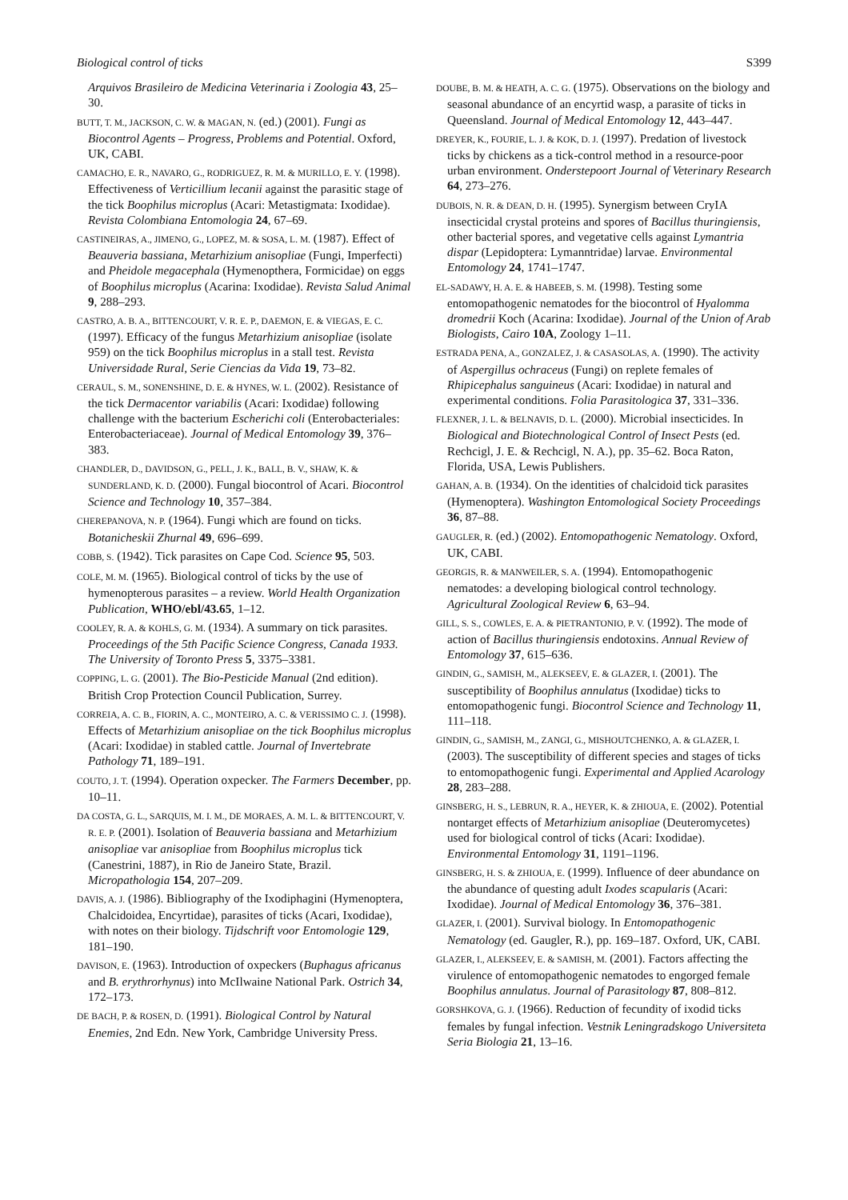Biological control of ticks S399
Arquivos Brasileiro de Medicina Veterinaria i Zoologia 43, 25–30.
BUTT, T. M., JACKSON, C. W. & MAGAN, N. (ed.) (2001). Fungi as Biocontrol Agents – Progress, Problems and Potential. Oxford, UK, CABI.
CAMACHO, E. R., NAVARO, G., RODRIGUEZ, R. M. & MURILLO, E. Y. (1998). Effectiveness of Verticillium lecanii against the parasitic stage of the tick Boophilus microplus (Acari: Metastigmata: Ixodidae). Revista Colombiana Entomologia 24, 67–69.
CASTINEIRAS, A., JIMENO, G., LOPEZ, M. & SOSA, L. M. (1987). Effect of Beauveria bassiana, Metarhizium anisopliae (Fungi, Imperfecti) and Pheidole megacephala (Hymenopthera, Formicidae) on eggs of Boophilus microplus (Acarina: Ixodidae). Revista Salud Animal 9, 288–293.
CASTRO, A. B. A., BITTENCOURT, V. R. E. P., DAEMON, E. & VIEGAS, E. C. (1997). Efficacy of the fungus Metarhizium anisopliae (isolate 959) on the tick Boophilus microplus in a stall test. Revista Universidade Rural, Serie Ciencias da Vida 19, 73–82.
CERAUL, S. M., SONENSHINE, D. E. & HYNES, W. L. (2002). Resistance of the tick Dermacentor variabilis (Acari: Ixodidae) following challenge with the bacterium Escherichi coli (Enterobacteriales: Enterobacteriaceae). Journal of Medical Entomology 39, 376–383.
CHANDLER, D., DAVIDSON, G., PELL, J. K., BALL, B. V., SHAW, K. & SUNDERLAND, K. D. (2000). Fungal biocontrol of Acari. Biocontrol Science and Technology 10, 357–384.
CHEREPANOVA, N. P. (1964). Fungi which are found on ticks. Botanicheskii Zhurnal 49, 696–699.
COBB, S. (1942). Tick parasites on Cape Cod. Science 95, 503.
COLE, M. M. (1965). Biological control of ticks by the use of hymenopterous parasites – a review. World Health Organization Publication, WHO/ebl/43.65, 1–12.
COOLEY, R. A. & KOHLS, G. M. (1934). A summary on tick parasites. Proceedings of the 5th Pacific Science Congress, Canada 1933. The University of Toronto Press 5, 3375–3381.
COPPING, L. G. (2001). The Bio-Pesticide Manual (2nd edition). British Crop Protection Council Publication, Surrey.
CORREIA, A. C. B., FIORIN, A. C., MONTEIRO, A. C. & VERISSIMO C. J. (1998). Effects of Metarhizium anisopliae on the tick Boophilus microplus (Acari: Ixodidae) in stabled cattle. Journal of Invertebrate Pathology 71, 189–191.
COUTO, J. T. (1994). Operation oxpecker. The Farmers December, pp. 10–11.
DA COSTA, G. L., SARQUIS, M. I. M., DE MORAES, A. M. L. & BITTENCOURT, V. R. E. P. (2001). Isolation of Beauveria bassiana and Metarhizium anisopliae var anisopliae from Boophilus microplus tick (Canestrini, 1887), in Rio de Janeiro State, Brazil. Micropathologia 154, 207–209.
DAVIS, A. J. (1986). Bibliography of the Ixodiphagini (Hymenoptera, Chalcidoidea, Encyrtidae), parasites of ticks (Acari, Ixodidae), with notes on their biology. Tijdschrift voor Entomologie 129, 181–190.
DAVISON, E. (1963). Introduction of oxpeckers (Buphagus africanus and B. erythrorhynus) into McIlwaine National Park. Ostrich 34, 172–173.
DE BACH, P. & ROSEN, D. (1991). Biological Control by Natural Enemies, 2nd Edn. New York, Cambridge University Press.
DOUBE, B. M. & HEATH, A. C. G. (1975). Observations on the biology and seasonal abundance of an encyrtid wasp, a parasite of ticks in Queensland. Journal of Medical Entomology 12, 443–447.
DREYER, K., FOURIE, L. J. & KOK, D. J. (1997). Predation of livestock ticks by chickens as a tick-control method in a resource-poor urban environment. Onderstepoort Journal of Veterinary Research 64, 273–276.
DUBOIS, N. R. & DEAN, D. H. (1995). Synergism between CryIA insecticidal crystal proteins and spores of Bacillus thuringiensis, other bacterial spores, and vegetative cells against Lymantria dispar (Lepidoptera: Lymanntridae) larvae. Environmental Entomology 24, 1741–1747.
EL-SADAWY, H. A. E. & HABEEB, S. M. (1998). Testing some entomopathogenic nematodes for the biocontrol of Hyalomma dromedrii Koch (Acarina: Ixodidae). Journal of the Union of Arab Biologists, Cairo 10A, Zoology 1–11.
ESTRADA PENA, A., GONZALEZ, J. & CASASOLAS, A. (1990). The activity of Aspergillus ochraceus (Fungi) on replete females of Rhipicephalus sanguineus (Acari: Ixodidae) in natural and experimental conditions. Folia Parasitologica 37, 331–336.
FLEXNER, J. L. & BELNAVIS, D. L. (2000). Microbial insecticides. In Biological and Biotechnological Control of Insect Pests (ed. Rechcigl, J. E. & Rechcigl, N. A.), pp. 35–62. Boca Raton, Florida, USA, Lewis Publishers.
GAHAN, A. B. (1934). On the identities of chalcidoid tick parasites (Hymenoptera). Washington Entomological Society Proceedings 36, 87–88.
GAUGLER, R. (ed.) (2002). Entomopathogenic Nematology. Oxford, UK, CABI.
GEORGIS, R. & MANWEILER, S. A. (1994). Entomopathogenic nematodes: a developing biological control technology. Agricultural Zoological Review 6, 63–94.
GILL, S. S., COWLES, E. A. & PIETRANTONIO, P. V. (1992). The mode of action of Bacillus thuringiensis endotoxins. Annual Review of Entomology 37, 615–636.
GINDIN, G., SAMISH, M., ALEKSEEV, E. & GLAZER, I. (2001). The susceptibility of Boophilus annulatus (Ixodidae) ticks to entomopathogenic fungi. Biocontrol Science and Technology 11, 111–118.
GINDIN, G., SAMISH, M., ZANGI, G., MISHOUTCHENKO, A. & GLAZER, I. (2003). The susceptibility of different species and stages of ticks to entomopathogenic fungi. Experimental and Applied Acarology 28, 283–288.
GINSBERG, H. S., LEBRUN, R. A., HEYER, K. & ZHIOUA, E. (2002). Potential nontarget effects of Metarhizium anisopliae (Deuteromycetes) used for biological control of ticks (Acari: Ixodidae). Environmental Entomology 31, 1191–1196.
GINSBERG, H. S. & ZHIOUA, E. (1999). Influence of deer abundance on the abundance of questing adult Ixodes scapularis (Acari: Ixodidae). Journal of Medical Entomology 36, 376–381.
GLAZER, I. (2001). Survival biology. In Entomopathogenic Nematology (ed. Gaugler, R.), pp. 169–187. Oxford, UK, CABI.
GLAZER, I., ALEKSEEV, E. & SAMISH, M. (2001). Factors affecting the virulence of entomopathogenic nematodes to engorged female Boophilus annulatus. Journal of Parasitology 87, 808–812.
GORSHKOVA, G. J. (1966). Reduction of fecundity of ixodid ticks females by fungal infection. Vestnik Leningradskogo Universiteta Seria Biologia 21, 13–16.